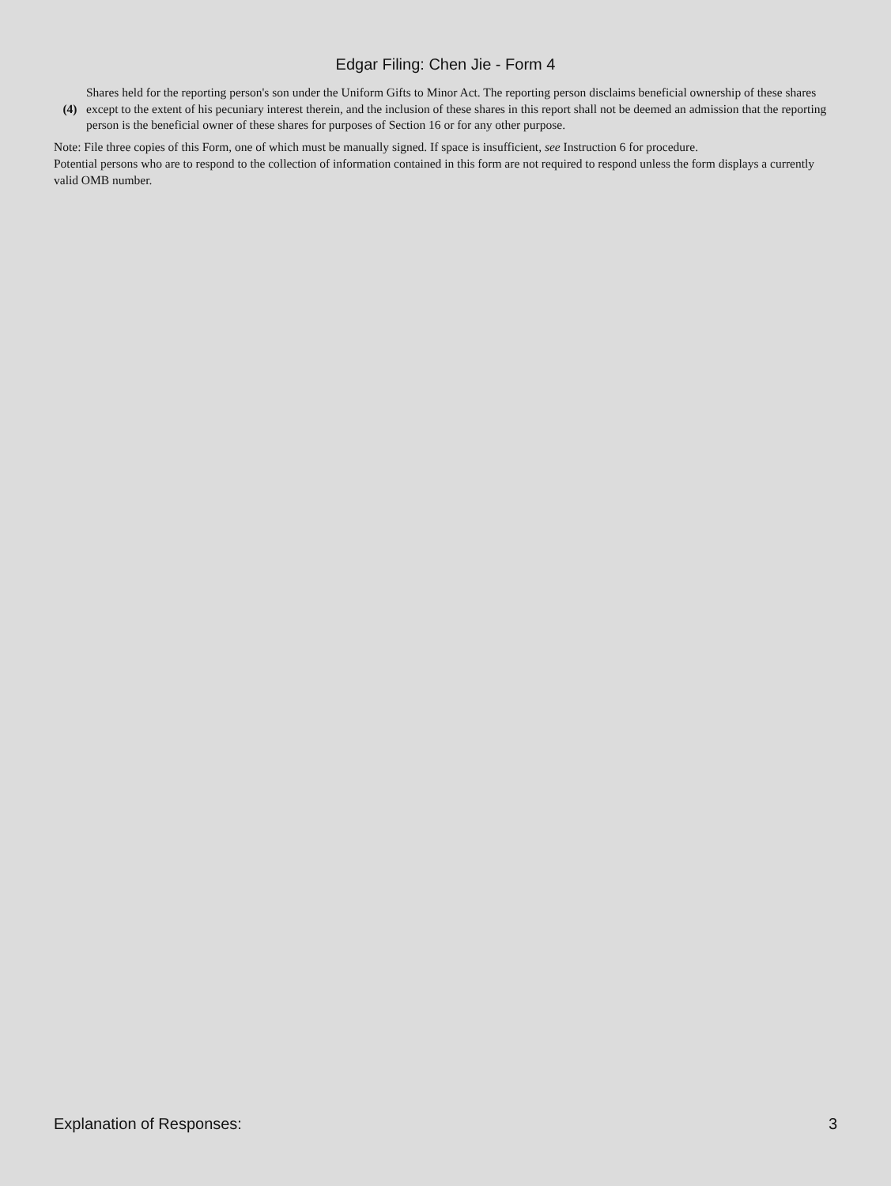Edgar Filing: Chen Jie - Form 4
(4) Shares held for the reporting person's son under the Uniform Gifts to Minor Act. The reporting person disclaims beneficial ownership of these shares except to the extent of his pecuniary interest therein, and the inclusion of these shares in this report shall not be deemed an admission that the reporting person is the beneficial owner of these shares for purposes of Section 16 or for any other purpose.
Note: File three copies of this Form, one of which must be manually signed. If space is insufficient, see Instruction 6 for procedure.
Potential persons who are to respond to the collection of information contained in this form are not required to respond unless the form displays a currently valid OMB number.
Explanation of Responses: 3